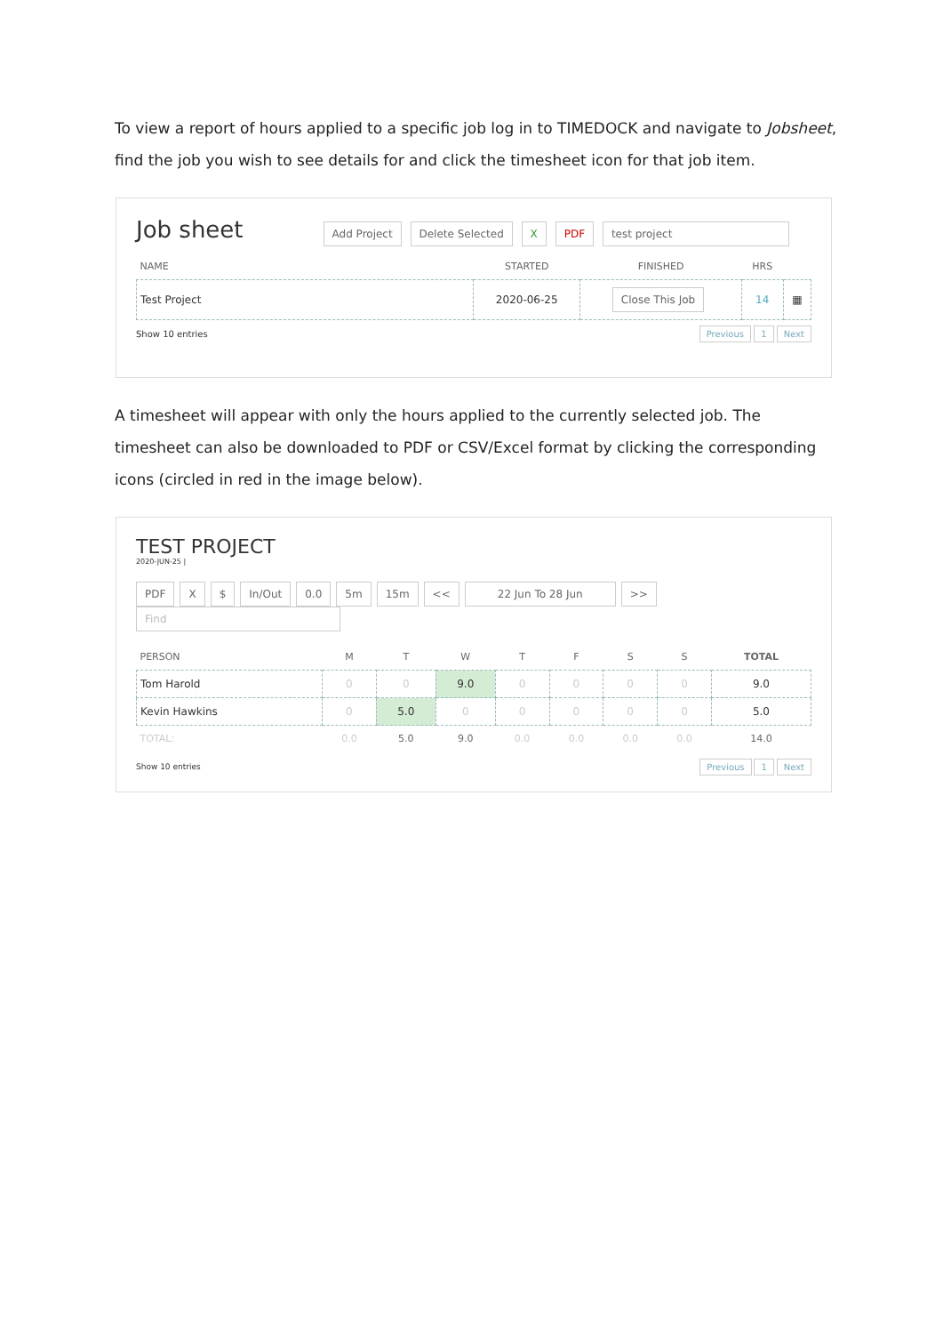To view a report of hours applied to a specific job log in to TIMEDOCK and navigate to Jobsheet, find the job you wish to see details for and click the timesheet icon for that job item.
Job sheet Add Project Delete Selected X PDF test project
| NAME | STARTED | FINISHED | HRS | |
| --- | --- | --- | --- | --- |
| Test Project | 2020-06-25 | Close This Job | 14 | ▦ |
Show 10 entries Previous 1 Next
A timesheet will appear with only the hours applied to the currently selected job. The timesheet can also be downloaded to PDF or CSV/Excel format by clicking the corresponding icons (circled in red in the image below).
TEST PROJECT
2020-JUN-25 |
PDF X $ In/Out 0.0 5m 15m << 22 Jun To 28 Jun >> Find
| PERSON | M | T | W | T | F | S | S | TOTAL |
| --- | --- | --- | --- | --- | --- | --- | --- | --- |
| Tom Harold | 0 | 0 | 9.0 | 0 | 0 | 0 | 0 | 9.0 |
| Kevin Hawkins | 0 | 5.0 | 0 | 0 | 0 | 0 | 0 | 5.0 |
| TOTAL: | 0.0 | 5.0 | 9.0 | 0.0 | 0.0 | 0.0 | 0.0 | 14.0 |
Show 10 entries Previous 1 Next